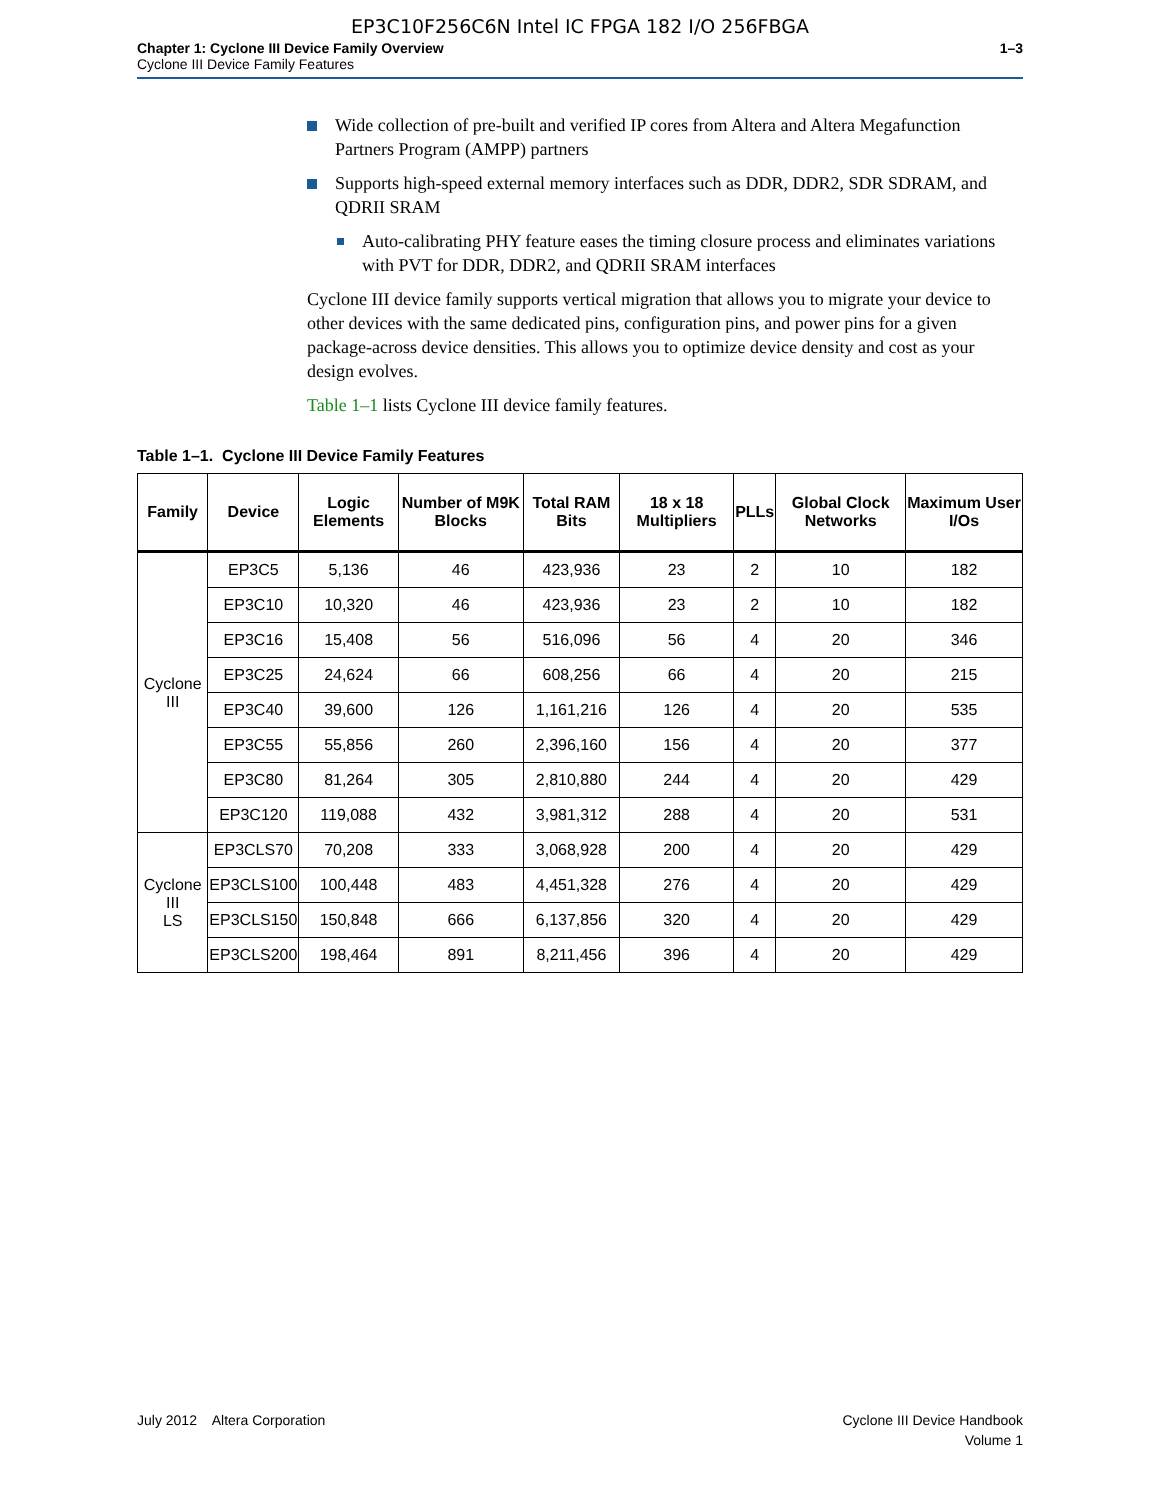EP3C10F256C6N Intel IC FPGA 182 I/O 256FBGA
Chapter 1: Cyclone III Device Family Overview
Cyclone III Device Family Features
1–3
Wide collection of pre-built and verified IP cores from Altera and Altera Megafunction Partners Program (AMPP) partners
Supports high-speed external memory interfaces such as DDR, DDR2, SDR SDRAM, and QDRII SRAM
Auto-calibrating PHY feature eases the timing closure process and eliminates variations with PVT for DDR, DDR2, and QDRII SRAM interfaces
Cyclone III device family supports vertical migration that allows you to migrate your device to other devices with the same dedicated pins, configuration pins, and power pins for a given package-across device densities. This allows you to optimize device density and cost as your design evolves.
Table 1–1 lists Cyclone III device family features.
Table 1–1. Cyclone III Device Family Features
| Family | Device | Logic Elements | Number of M9K Blocks | Total RAM Bits | 18 x 18 Multipliers | PLLs | Global Clock Networks | Maximum User I/Os |
| --- | --- | --- | --- | --- | --- | --- | --- | --- |
| Cyclone III | EP3C5 | 5,136 | 46 | 423,936 | 23 | 2 | 10 | 182 |
| | EP3C10 | 10,320 | 46 | 423,936 | 23 | 2 | 10 | 182 |
| | EP3C16 | 15,408 | 56 | 516,096 | 56 | 4 | 20 | 346 |
| | EP3C25 | 24,624 | 66 | 608,256 | 66 | 4 | 20 | 215 |
| | EP3C40 | 39,600 | 126 | 1,161,216 | 126 | 4 | 20 | 535 |
| | EP3C55 | 55,856 | 260 | 2,396,160 | 156 | 4 | 20 | 377 |
| | EP3C80 | 81,264 | 305 | 2,810,880 | 244 | 4 | 20 | 429 |
| | EP3C120 | 119,088 | 432 | 3,981,312 | 288 | 4 | 20 | 531 |
| Cyclone III LS | EP3CLS70 | 70,208 | 333 | 3,068,928 | 200 | 4 | 20 | 429 |
| | EP3CLS100 | 100,448 | 483 | 4,451,328 | 276 | 4 | 20 | 429 |
| | EP3CLS150 | 150,848 | 666 | 6,137,856 | 320 | 4 | 20 | 429 |
| | EP3CLS200 | 198,464 | 891 | 8,211,456 | 396 | 4 | 20 | 429 |
July 2012 Altera Corporation
Cyclone III Device Handbook
Volume 1